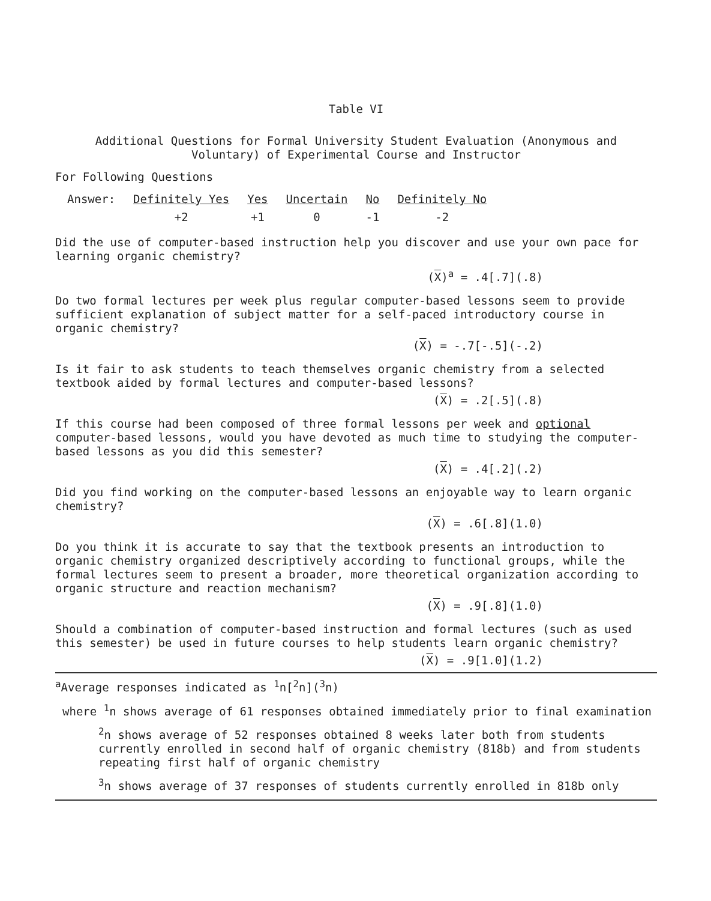Table VI
Additional Questions for Formal University Student Evaluation (Anonymous and
Voluntary) of Experimental Course and Instructor
For Following Questions
| Answer: | Definitely Yes | Yes | Uncertain | No | Definitely No |
| --- | --- | --- | --- | --- | --- |
| | +2 | +1 | 0 | -1 | -2 |
Did the use of computer-based instruction help you discover and use your own pace for learning organic chemistry?
(X)<sup>a</sup> = .4[.7](.8)
Do two formal lectures per week plus regular computer-based lessons seem to provide sufficient explanation of subject matter for a self-paced introductory course in organic chemistry?
(X) = -.7[-.5](-.2)
Is it fair to ask students to teach themselves organic chemistry from a selected textbook aided by formal lectures and computer-based lessons?
(X) = .2[.5](.8)
If this course had been composed of three formal lessons per week and optional computer-based lessons, would you have devoted as much time to studying the computer-based lessons as you did this semester?
(X) = .4[.2](.2)
Did you find working on the computer-based lessons an enjoyable way to learn organic chemistry?
(X) = .6[.8](1.0)
Do you think it is accurate to say that the textbook presents an introduction to organic chemistry organized descriptively according to functional groups, while the formal lectures seem to present a broader, more theoretical organization according to organic structure and reaction mechanism?
(X) = .9[.8](1.0)
Should a combination of computer-based instruction and formal lectures (such as used this semester) be used in future courses to help students learn organic chemistry?
(X) = .9[1.0](1.2)
<sup>a</sup> Average responses indicated as <sup>1</sup>n[<sup>2</sup>n](<sup>3</sup>n)
where <sup>1</sup>n shows average of 61 responses obtained immediately prior to final examination
<sup>2</sup> n shows average of 52 responses obtained 8 weeks later both from students currently enrolled in second half of organic chemistry (818b) and from students repeating first half of organic chemistry
<sup>3</sup> n shows average of 37 responses of students currently enrolled in 818b only